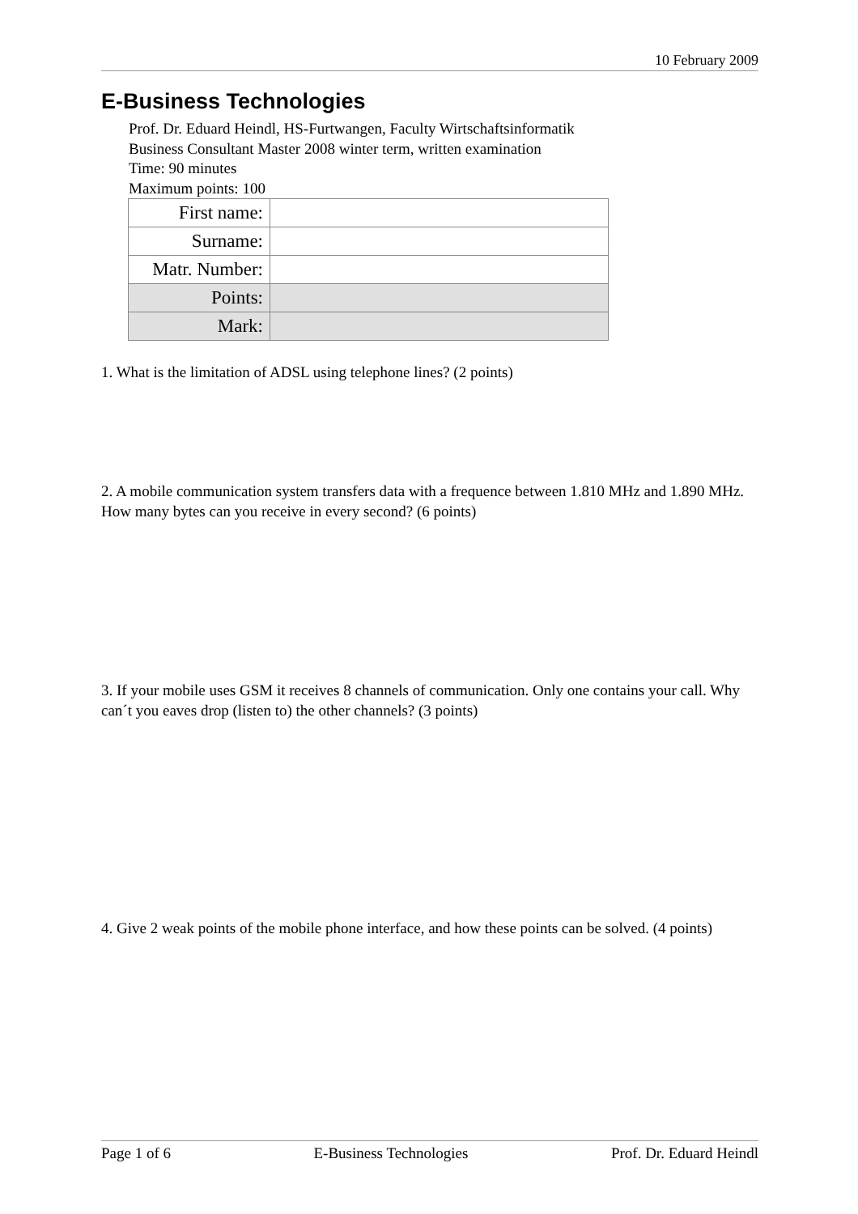10 February 2009
E-Business Technologies
Prof. Dr. Eduard Heindl, HS-Furtwangen, Faculty Wirtschaftsinformatik
Business Consultant Master 2008 winter term, written examination
Time: 90 minutes
Maximum points: 100
| First name: | |
| Surname: | |
| Matr. Number: | |
| Points: | |
| Mark: | |
1. What is the limitation of ADSL using telephone lines? (2 points)
2. A mobile communication system transfers data with a frequence between 1.810 MHz and 1.890 MHz. How many bytes can you receive in every second? (6 points)
3. If your mobile uses GSM it receives 8 channels of communication. Only one contains your call. Why can´t you eaves drop (listen to) the other channels? (3 points)
4. Give 2 weak points of the mobile phone interface, and how these points can be solved. (4 points)
Page 1 of 6 E-Business Technologies Prof. Dr. Eduard Heindl